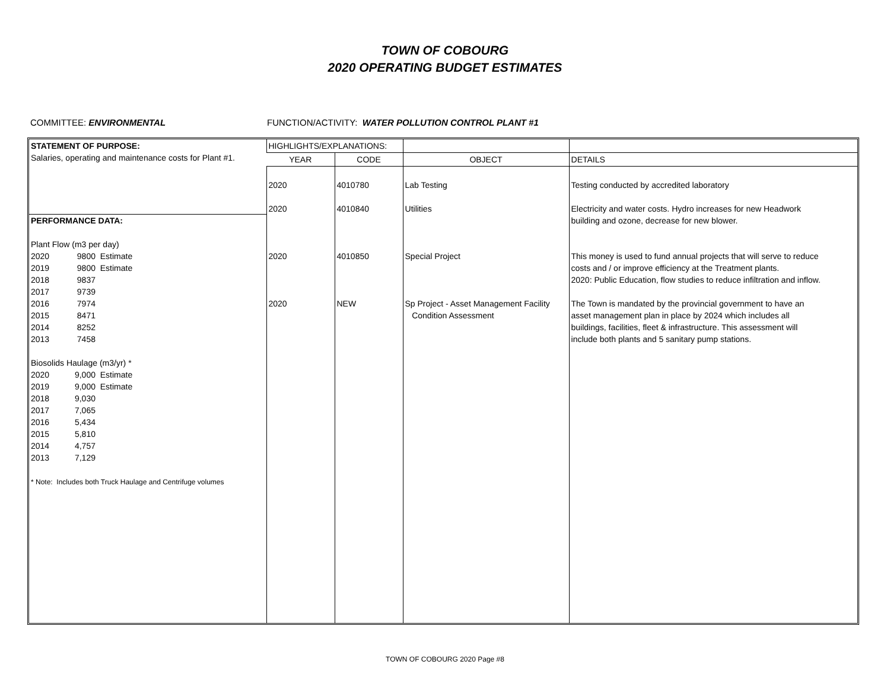TOWN OF COBOURG
2020 OPERATING BUDGET ESTIMATES
COMMITTEE: ENVIRONMENTAL FUNCTION/ACTIVITY: WATER POLLUTION CONTROL PLANT #1
| STATEMENT OF PURPOSE: Salaries, operating and maintenance costs for Plant #1. | HIGHLIGHTS/EXPLANATIONS: | | | |
| | YEAR | CODE | OBJECT | DETAILS |
| PERFORMANCE DATA: Plant Flow (m3 per day) 2020 9800 Estimate 2019 9800 Estimate 2018 9837 2017 9739 2016 7974 2015 8471 2014 8252 2013 7458 Biosolids Haulage (m3/yr) * 2020 9,000 Estimate 2019 9,000 Estimate 2018 9,030 2017 7,065 2016 5,434 2015 5,810 2014 4,757 2013 7,129 * Note: Includes both Truck Haulage and Centrifuge volumes | 2020 2020 2020 2020 | 4010780 4010840 4010850 NEW | Lab Testing Utilities Special Project Sp Project - Asset Management Facility Condition Assessment | Testing conducted by accredited laboratory Electricity and water costs. Hydro increases for new Headwork building and ozone, decrease for new blower. This money is used to fund annual projects that will serve to reduce costs and / or improve efficiency at the Treatment plants. 2020: Public Education, flow studies to reduce infiltration and inflow. The Town is mandated by the provincial government to have an asset management plan in place by 2024 which includes all buildings, facilities, fleet & infrastructure. This assessment will include both plants and 5 sanitary pump stations. |
TOWN OF COBOURG 2020 Page #8